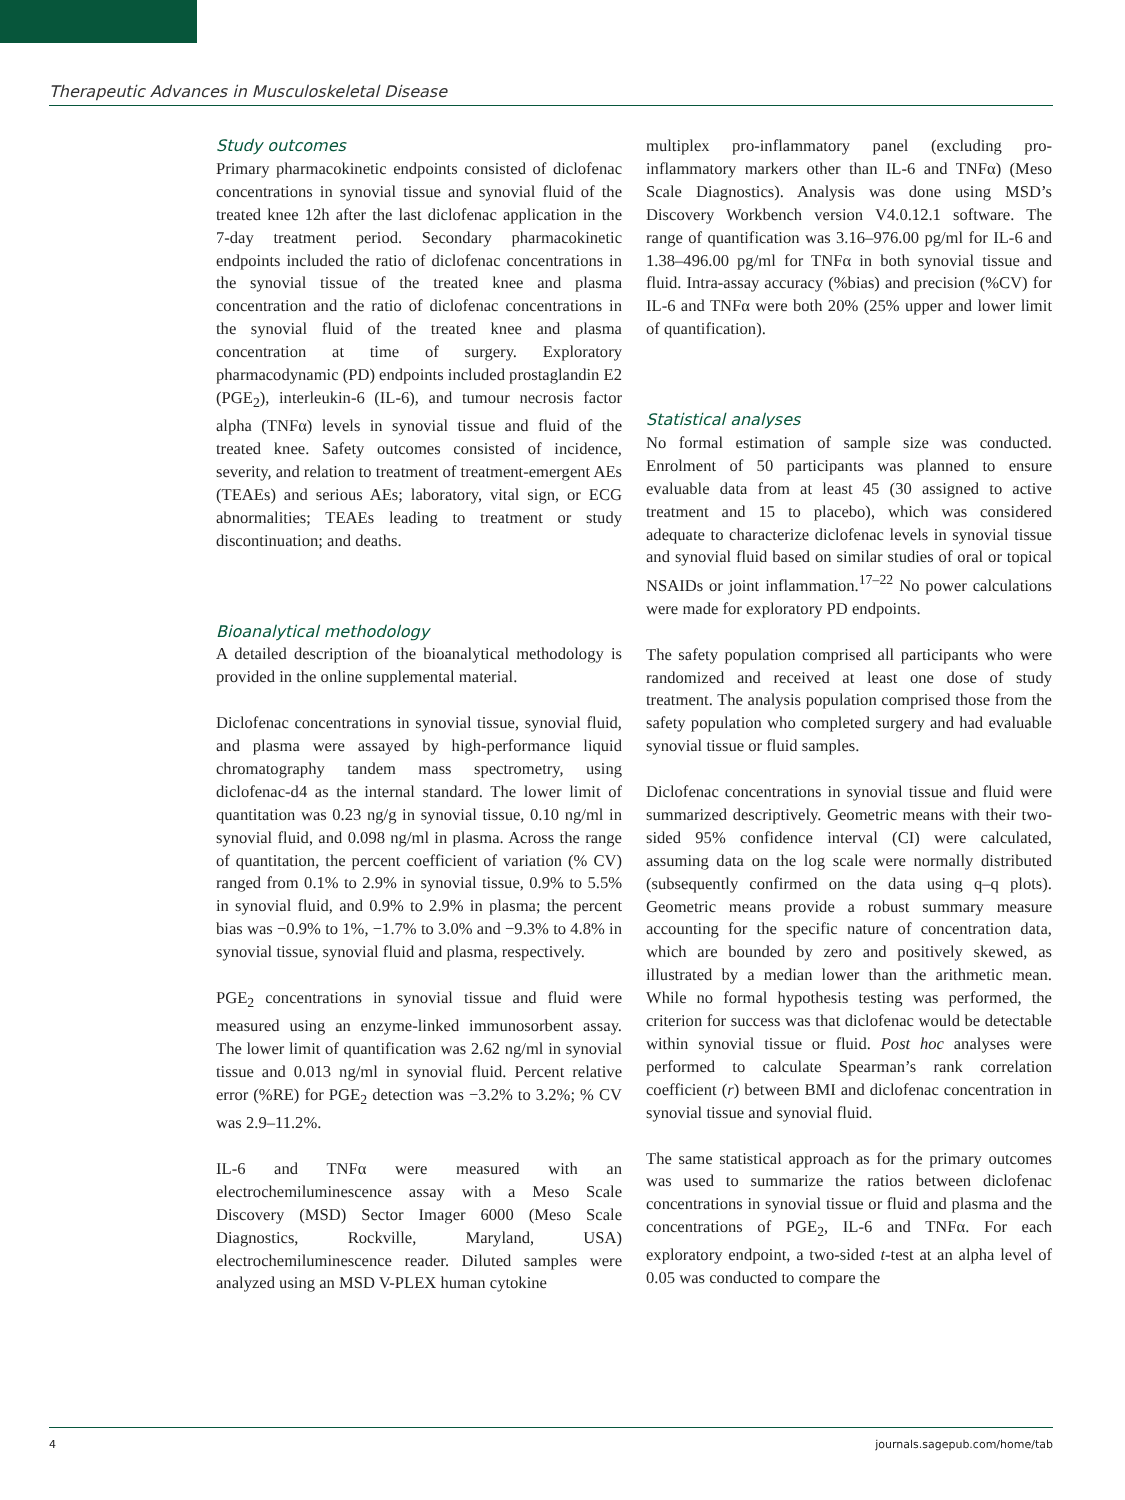Therapeutic Advances in Musculoskeletal Disease
Study outcomes
Primary pharmacokinetic endpoints consisted of diclofenac concentrations in synovial tissue and synovial fluid of the treated knee 12h after the last diclofenac application in the 7-day treatment period. Secondary pharmacokinetic endpoints included the ratio of diclofenac concentrations in the synovial tissue of the treated knee and plasma concentration and the ratio of diclofenac concentrations in the synovial fluid of the treated knee and plasma concentration at time of surgery. Exploratory pharmacodynamic (PD) endpoints included prostaglandin E2 (PGE<sub>2</sub>), interleukin-6 (IL-6), and tumour necrosis factor alpha (TNFα) levels in synovial tissue and fluid of the treated knee. Safety outcomes consisted of incidence, severity, and relation to treatment of treatment-emergent AEs (TEAEs) and serious AEs; laboratory, vital sign, or ECG abnormalities; TEAEs leading to treatment or study discontinuation; and deaths.
Bioanalytical methodology
A detailed description of the bioanalytical methodology is provided in the online supplemental material.
Diclofenac concentrations in synovial tissue, synovial fluid, and plasma were assayed by high-performance liquid chromatography tandem mass spectrometry, using diclofenac-d4 as the internal standard. The lower limit of quantitation was 0.23 ng/g in synovial tissue, 0.10 ng/ml in synovial fluid, and 0.098 ng/ml in plasma. Across the range of quantitation, the percent coefficient of variation (% CV) ranged from 0.1% to 2.9% in synovial tissue, 0.9% to 5.5% in synovial fluid, and 0.9% to 2.9% in plasma; the percent bias was −0.9% to 1%, −1.7% to 3.0% and −9.3% to 4.8% in synovial tissue, synovial fluid and plasma, respectively.
PGE<sub>2</sub> concentrations in synovial tissue and fluid were measured using an enzyme-linked immunosorbent assay. The lower limit of quantification was 2.62 ng/ml in synovial tissue and 0.013 ng/ml in synovial fluid. Percent relative error (%RE) for PGE<sub>2</sub> detection was −3.2% to 3.2%; % CV was 2.9–11.2%.
IL-6 and TNFα were measured with an electrochemiluminescence assay with a Meso Scale Discovery (MSD) Sector Imager 6000 (Meso Scale Diagnostics, Rockville, Maryland, USA) electrochemiluminescence reader. Diluted samples were analyzed using an MSD V-PLEX human cytokine
multiplex pro-inflammatory panel (excluding pro-inflammatory markers other than IL-6 and TNFα) (Meso Scale Diagnostics). Analysis was done using MSD’s Discovery Workbench version V4.0.12.1 software. The range of quantification was 3.16–976.00 pg/ml for IL-6 and 1.38–496.00 pg/ml for TNFα in both synovial tissue and fluid. Intra-assay accuracy (%bias) and precision (%CV) for IL-6 and TNFα were both 20% (25% upper and lower limit of quantification).
Statistical analyses
No formal estimation of sample size was conducted. Enrolment of 50 participants was planned to ensure evaluable data from at least 45 (30 assigned to active treatment and 15 to placebo), which was considered adequate to characterize diclofenac levels in synovial tissue and synovial fluid based on similar studies of oral or topical NSAIDs or joint inflammation.<sup>17–22</sup> No power calculations were made for exploratory PD endpoints.
The safety population comprised all participants who were randomized and received at least one dose of study treatment. The analysis population comprised those from the safety population who completed surgery and had evaluable synovial tissue or fluid samples.
Diclofenac concentrations in synovial tissue and fluid were summarized descriptively. Geometric means with their two-sided 95% confidence interval (CI) were calculated, assuming data on the log scale were normally distributed (subsequently confirmed on the data using q–q plots). Geometric means provide a robust summary measure accounting for the specific nature of concentration data, which are bounded by zero and positively skewed, as illustrated by a median lower than the arithmetic mean. While no formal hypothesis testing was performed, the criterion for success was that diclofenac would be detectable within synovial tissue or fluid. Post hoc analyses were performed to calculate Spearman’s rank correlation coefficient (r) between BMI and diclofenac concentration in synovial tissue and synovial fluid.
The same statistical approach as for the primary outcomes was used to summarize the ratios between diclofenac concentrations in synovial tissue or fluid and plasma and the concentrations of PGE<sub>2</sub>, IL-6 and TNFα. For each exploratory endpoint, a two-sided t-test at an alpha level of 0.05 was conducted to compare the
4 journals.sagepub.com/home/tab